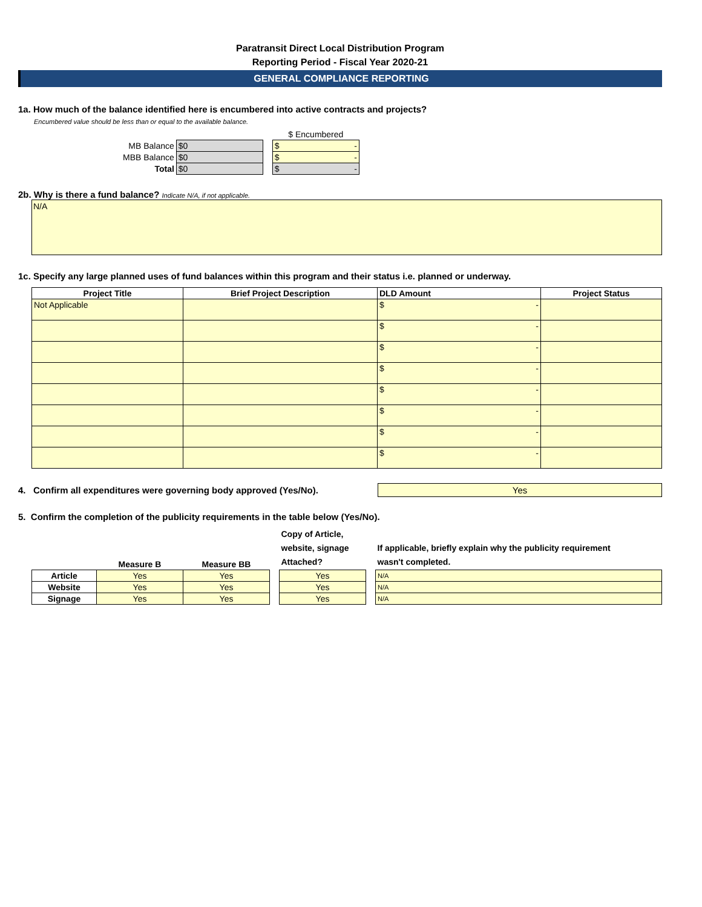Paratransit Direct Local Distribution Program
Reporting Period - Fiscal Year 2020-21
GENERAL COMPLIANCE REPORTING
1a. How much of the balance identified here is encumbered into active contracts and projects?
Encumbered value should be less than or equal to the available balance.
| | | | $ Encumbered |
| MB Balance | $0 | | $ - |
| MBB Balance | $0 | | $ - |
| Total | $0 | | $ - |
2b. Why is there a fund balance? Indicate N/A, if not applicable.
N/A
1c. Specify any large planned uses of fund balances within this program and their status i.e. planned or underway.
| Project Title | Brief Project Description | DLD Amount | Project Status |
| --- | --- | --- | --- |
| Not Applicable | | $ - | |
| | | $ - | |
| | | $ - | |
| | | $ - | |
| | | $ - | |
| | | $ - | |
| | | $ - | |
| | | $ - | |
4. Confirm all expenditures were governing body approved (Yes/No).
Yes
5. Confirm the completion of the publicity requirements in the table below (Yes/No).
| | Measure B | Measure BB | | Copy of Article, website, signage Attached? | | If applicable, briefly explain why the publicity requirement wasn't completed. |
| --- | --- | --- | --- | --- | --- | --- |
| Article | Yes | Yes | | Yes | | N/A |
| Website | Yes | Yes | | Yes | | N/A |
| Signage | Yes | Yes | | Yes | | N/A |